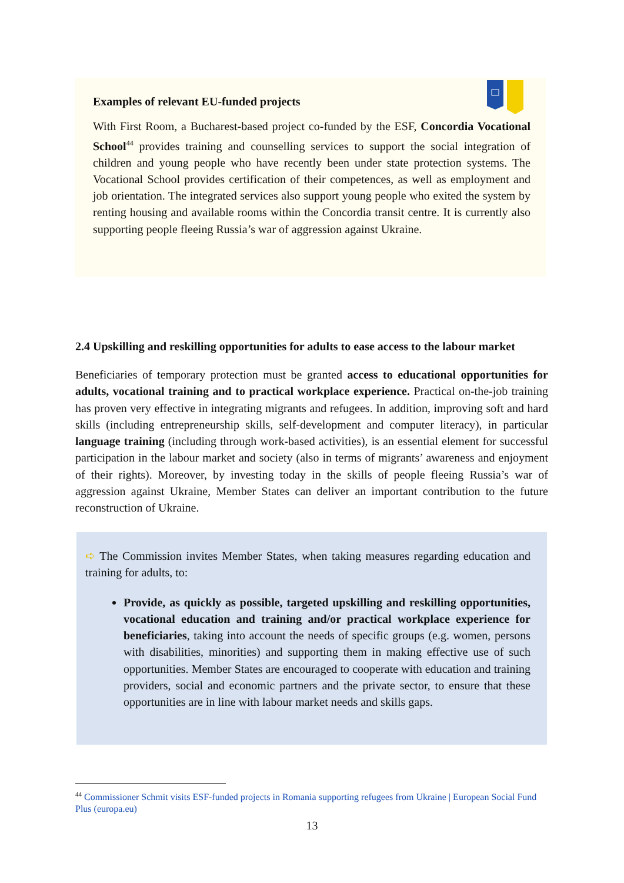Examples of relevant EU-funded projects
With First Room, a Bucharest-based project co-funded by the ESF, Concordia Vocational School<sup>44</sup> provides training and counselling services to support the social integration of children and young people who have recently been under state protection systems. The Vocational School provides certification of their competences, as well as employment and job orientation. The integrated services also support young people who exited the system by renting housing and available rooms within the Concordia transit centre. It is currently also supporting people fleeing Russia’s war of aggression against Ukraine.
2.4 Upskilling and reskilling opportunities for adults to ease access to the labour market
Beneficiaries of temporary protection must be granted access to educational opportunities for adults, vocational training and to practical workplace experience. Practical on-the-job training has proven very effective in integrating migrants and refugees. In addition, improving soft and hard skills (including entrepreneurship skills, self-development and computer literacy), in particular language training (including through work-based activities), is an essential element for successful participation in the labour market and society (also in terms of migrants’ awareness and enjoyment of their rights). Moreover, by investing today in the skills of people fleeing Russia’s war of aggression against Ukraine, Member States can deliver an important contribution to the future reconstruction of Ukraine.
➪ The Commission invites Member States, when taking measures regarding education and training for adults, to:
Provide, as quickly as possible, targeted upskilling and reskilling opportunities, vocational education and training and/or practical workplace experience for beneficiaries, taking into account the needs of specific groups (e.g. women, persons with disabilities, minorities) and supporting them in making effective use of such opportunities. Member States are encouraged to cooperate with education and training providers, social and economic partners and the private sector, to ensure that these opportunities are in line with labour market needs and skills gaps.
<sup>44</sup> Commissioner Schmit visits ESF-funded projects in Romania supporting refugees from Ukraine | European Social Fund Plus (europa.eu)
13